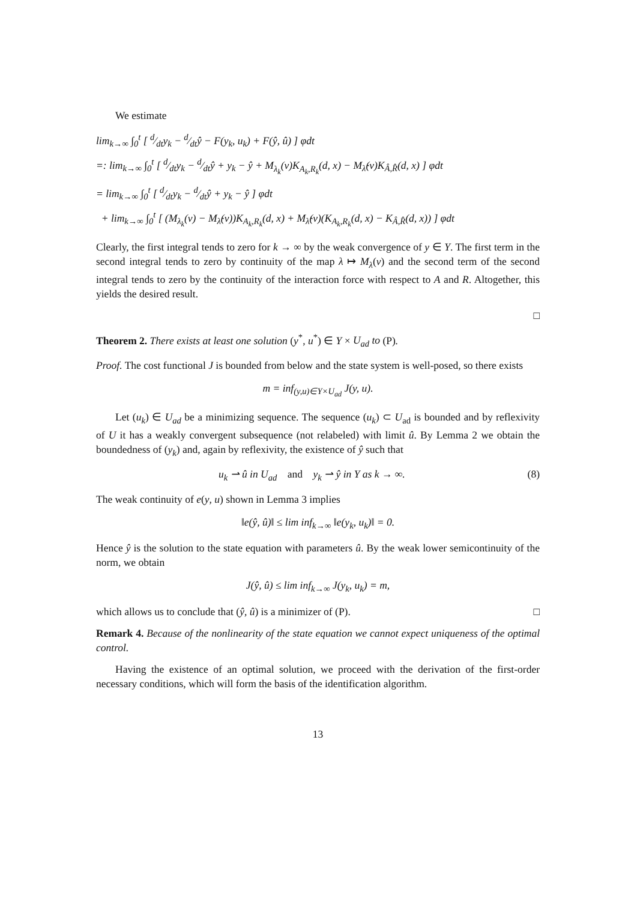We estimate
lim<sub>k→∞</sub> ∫<sub>0</sub><sup>t</sup> [ d⁄dty<sub>k</sub> − d⁄dtŷ − F(y<sub>k</sub>, u<sub>k</sub>) + F(ŷ, û) ] φdt
=: lim<sub>k→∞</sub> ∫<sub>0</sub><sup>t</sup> [ d⁄dty<sub>k</sub> − d⁄dtŷ + y<sub>k</sub> − ŷ + M<sub>λ<sub>k</sub></sub>(v)K<sub>A<sub>k</sub>,R<sub>k</sub></sub>(d, x) − M<sub>λ̂</sub>(v)K<sub>Â,R̂</sub>(d, x) ] φdt
= lim<sub>k→∞</sub> ∫<sub>0</sub><sup>t</sup> [ d⁄dty<sub>k</sub> − d⁄dtŷ + y<sub>k</sub> − ŷ ] φdt
+ lim<sub>k→∞</sub> ∫<sub>0</sub><sup>t</sup> [ (M<sub>λ<sub>k</sub></sub>(v) − M<sub>λ̂</sub>(v))K<sub>A<sub>k</sub>,R<sub>k</sub></sub>(d, x) + M<sub>λ̂</sub>(v)(K<sub>A<sub>k</sub>,R<sub>k</sub></sub>(d, x) − K<sub>Â,R̂</sub>(d, x)) ] φdt
Clearly, the first integral tends to zero for k → ∞ by the weak convergence of y ∈ Y. The first term in the second integral tends to zero by continuity of the map λ ↦ M<sub>λ</sub>(v) and the second term of the second integral tends to zero by the continuity of the interaction force with respect to A and R. Altogether, this yields the desired result.
□
Theorem 2. There exists at least one solution (y<sup>*</sup>, u<sup>*</sup>) ∈ Y × U<sub>ad</sub> to (P).
Proof. The cost functional J is bounded from below and the state system is well-posed, so there exists
m = inf<sub>(y,u)∈Y×U<sub>ad</sub></sub> J(y, u).
Let (u<sub>k</sub>) ∈ U<sub>ad</sub> be a minimizing sequence. The sequence (u<sub>k</sub>) ⊂ U<sub>ad</sub> is bounded and by reflexivity of U it has a weakly convergent subsequence (not relabeled) with limit û. By Lemma 2 we obtain the boundedness of (y<sub>k</sub>) and, again by reflexivity, the existence of ŷ such that
u<sub>k</sub> ⇀ û in U<sub>ad</sub> and y<sub>k</sub> ⇀ ŷ in Y as k → ∞. (8)
The weak continuity of e(y, u) shown in Lemma 3 implies
‖e(ŷ, û)‖ ≤ lim inf<sub>k→∞</sub> ‖e(y<sub>k</sub>, u<sub>k</sub>)‖ = 0.
Hence ŷ is the solution to the state equation with parameters û. By the weak lower semicontinuity of the norm, we obtain
J(ŷ, û) ≤ lim inf<sub>k→∞</sub> J(y<sub>k</sub>, u<sub>k</sub>) = m,
which allows us to conclude that (ŷ, û) is a minimizer of (P). □
Remark 4. Because of the nonlinearity of the state equation we cannot expect uniqueness of the optimal control.
Having the existence of an optimal solution, we proceed with the derivation of the first-order necessary conditions, which will form the basis of the identification algorithm.
13